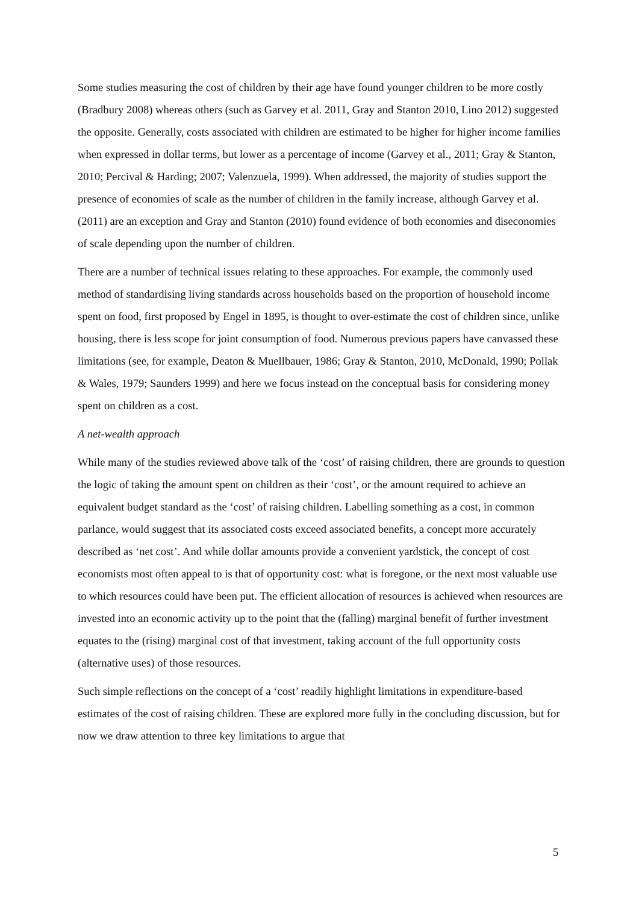Some studies measuring the cost of children by their age have found younger children to be more costly (Bradbury 2008) whereas others (such as Garvey et al. 2011, Gray and Stanton 2010, Lino 2012) suggested the opposite. Generally, costs associated with children are estimated to be higher for higher income families when expressed in dollar terms, but lower as a percentage of income (Garvey et al., 2011; Gray & Stanton, 2010; Percival & Harding; 2007; Valenzuela, 1999). When addressed, the majority of studies support the presence of economies of scale as the number of children in the family increase, although Garvey et al. (2011) are an exception and Gray and Stanton (2010) found evidence of both economies and diseconomies of scale depending upon the number of children.
There are a number of technical issues relating to these approaches. For example, the commonly used method of standardising living standards across households based on the proportion of household income spent on food, first proposed by Engel in 1895, is thought to over-estimate the cost of children since, unlike housing, there is less scope for joint consumption of food. Numerous previous papers have canvassed these limitations (see, for example, Deaton & Muellbauer, 1986; Gray & Stanton, 2010, McDonald, 1990; Pollak & Wales, 1979; Saunders 1999) and here we focus instead on the conceptual basis for considering money spent on children as a cost.
A net-wealth approach
While many of the studies reviewed above talk of the ‘cost’ of raising children, there are grounds to question the logic of taking the amount spent on children as their ‘cost’, or the amount required to achieve an equivalent budget standard as the ‘cost’ of raising children. Labelling something as a cost, in common parlance, would suggest that its associated costs exceed associated benefits, a concept more accurately described as ‘net cost’. And while dollar amounts provide a convenient yardstick, the concept of cost economists most often appeal to is that of opportunity cost: what is foregone, or the next most valuable use to which resources could have been put. The efficient allocation of resources is achieved when resources are invested into an economic activity up to the point that the (falling) marginal benefit of further investment equates to the (rising) marginal cost of that investment, taking account of the full opportunity costs (alternative uses) of those resources.
Such simple reflections on the concept of a ‘cost’ readily highlight limitations in expenditure-based estimates of the cost of raising children. These are explored more fully in the concluding discussion, but for now we draw attention to three key limitations to argue that
5